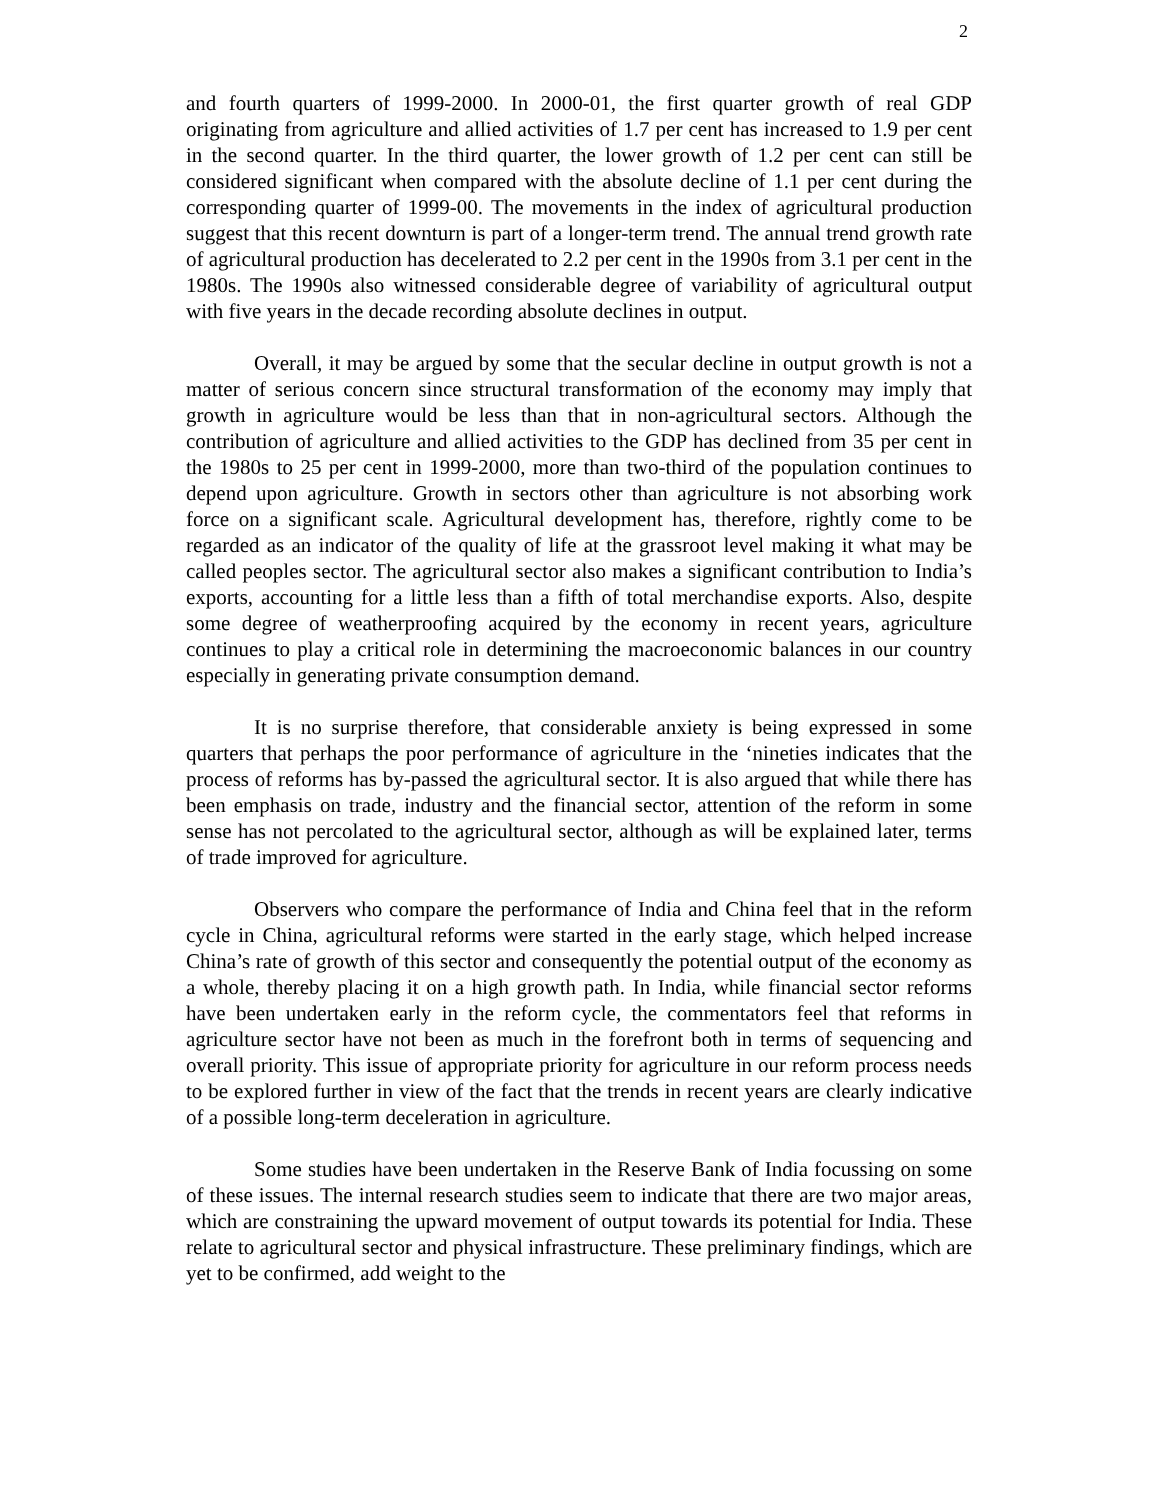2
and fourth quarters of 1999-2000. In 2000-01, the first quarter growth of real GDP originating from agriculture and allied activities of 1.7 per cent has increased to 1.9 per cent in the second quarter. In the third quarter, the lower growth of 1.2 per cent can still be considered significant when compared with the absolute decline of 1.1 per cent during the corresponding quarter of 1999-00. The movements in the index of agricultural production suggest that this recent downturn is part of a longer-term trend. The annual trend growth rate of agricultural production has decelerated to 2.2 per cent in the 1990s from 3.1 per cent in the 1980s. The 1990s also witnessed considerable degree of variability of agricultural output with five years in the decade recording absolute declines in output.
Overall, it may be argued by some that the secular decline in output growth is not a matter of serious concern since structural transformation of the economy may imply that growth in agriculture would be less than that in non-agricultural sectors. Although the contribution of agriculture and allied activities to the GDP has declined from 35 per cent in the 1980s to 25 per cent in 1999-2000, more than two-third of the population continues to depend upon agriculture. Growth in sectors other than agriculture is not absorbing work force on a significant scale. Agricultural development has, therefore, rightly come to be regarded as an indicator of the quality of life at the grassroot level making it what may be called peoples sector. The agricultural sector also makes a significant contribution to India’s exports, accounting for a little less than a fifth of total merchandise exports. Also, despite some degree of weatherproofing acquired by the economy in recent years, agriculture continues to play a critical role in determining the macroeconomic balances in our country especially in generating private consumption demand.
It is no surprise therefore, that considerable anxiety is being expressed in some quarters that perhaps the poor performance of agriculture in the ‘nineties indicates that the process of reforms has by-passed the agricultural sector. It is also argued that while there has been emphasis on trade, industry and the financial sector, attention of the reform in some sense has not percolated to the agricultural sector, although as will be explained later, terms of trade improved for agriculture.
Observers who compare the performance of India and China feel that in the reform cycle in China, agricultural reforms were started in the early stage, which helped increase China’s rate of growth of this sector and consequently the potential output of the economy as a whole, thereby placing it on a high growth path. In India, while financial sector reforms have been undertaken early in the reform cycle, the commentators feel that reforms in agriculture sector have not been as much in the forefront both in terms of sequencing and overall priority. This issue of appropriate priority for agriculture in our reform process needs to be explored further in view of the fact that the trends in recent years are clearly indicative of a possible long-term deceleration in agriculture.
Some studies have been undertaken in the Reserve Bank of India focussing on some of these issues. The internal research studies seem to indicate that there are two major areas, which are constraining the upward movement of output towards its potential for India. These relate to agricultural sector and physical infrastructure. These preliminary findings, which are yet to be confirmed, add weight to the